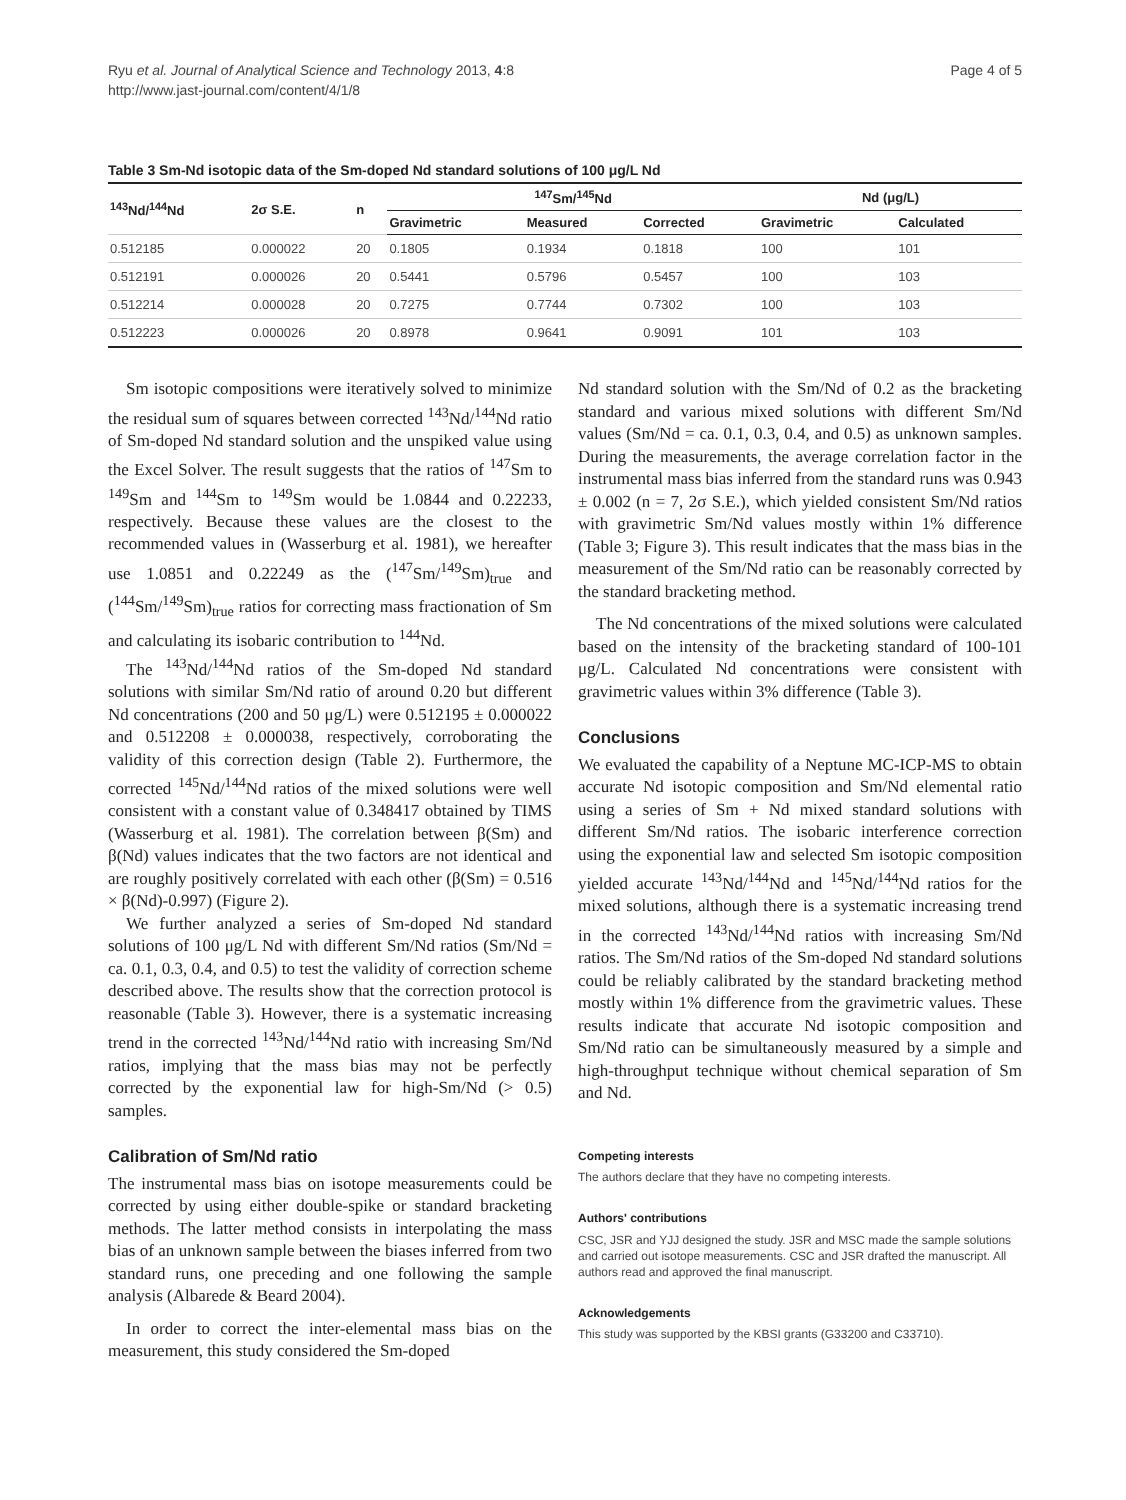Ryu et al. Journal of Analytical Science and Technology 2013, 4:8
http://www.jast-journal.com/content/4/1/8
Page 4 of 5
Table 3 Sm-Nd isotopic data of the Sm-doped Nd standard solutions of 100 μg/L Nd
| <sup>143</sup>Nd/<sup>144</sup>Nd | 2σ S.E. | n | <sup>147</sup>Sm/<sup>145</sup>Nd | | | Nd (μg/L) | |
| --- | --- | --- | --- | --- | --- | --- | --- |
| | | | Gravimetric | Measured | Corrected | Gravimetric | Calculated |
| 0.512185 | 0.000022 | 20 | 0.1805 | 0.1934 | 0.1818 | 100 | 101 |
| 0.512191 | 0.000026 | 20 | 0.5441 | 0.5796 | 0.5457 | 100 | 103 |
| 0.512214 | 0.000028 | 20 | 0.7275 | 0.7744 | 0.7302 | 100 | 103 |
| 0.512223 | 0.000026 | 20 | 0.8978 | 0.9641 | 0.9091 | 101 | 103 |
Sm isotopic compositions were iteratively solved to minimize the residual sum of squares between corrected <sup>143</sup>Nd/<sup>144</sup>Nd ratio of Sm-doped Nd standard solution and the unspiked value using the Excel Solver. The result suggests that the ratios of <sup>147</sup>Sm to <sup>149</sup>Sm and <sup>144</sup>Sm to <sup>149</sup>Sm would be 1.0844 and 0.22233, respectively. Because these values are the closest to the recommended values in (Wasserburg et al. 1981), we hereafter use 1.0851 and 0.22249 as the (<sup>147</sup>Sm/<sup>149</sup>Sm)<sub>true</sub> and (<sup>144</sup>Sm/<sup>149</sup>Sm)<sub>true</sub> ratios for correcting mass fractionation of Sm and calculating its isobaric contribution to <sup>144</sup>Nd.
The <sup>143</sup>Nd/<sup>144</sup>Nd ratios of the Sm-doped Nd standard solutions with similar Sm/Nd ratio of around 0.20 but different Nd concentrations (200 and 50 μg/L) were 0.512195 ± 0.000022 and 0.512208 ± 0.000038, respectively, corroborating the validity of this correction design (Table 2). Furthermore, the corrected <sup>145</sup>Nd/<sup>144</sup>Nd ratios of the mixed solutions were well consistent with a constant value of 0.348417 obtained by TIMS (Wasserburg et al. 1981). The correlation between β(Sm) and β(Nd) values indicates that the two factors are not identical and are roughly positively correlated with each other (β(Sm) = 0.516 × β(Nd)-0.997) (Figure 2).
We further analyzed a series of Sm-doped Nd standard solutions of 100 μg/L Nd with different Sm/Nd ratios (Sm/Nd = ca. 0.1, 0.3, 0.4, and 0.5) to test the validity of correction scheme described above. The results show that the correction protocol is reasonable (Table 3). However, there is a systematic increasing trend in the corrected <sup>143</sup>Nd/<sup>144</sup>Nd ratio with increasing Sm/Nd ratios, implying that the mass bias may not be perfectly corrected by the exponential law for high-Sm/Nd (> 0.5) samples.
Calibration of Sm/Nd ratio
The instrumental mass bias on isotope measurements could be corrected by using either double-spike or standard bracketing methods. The latter method consists in interpolating the mass bias of an unknown sample between the biases inferred from two standard runs, one preceding and one following the sample analysis (Albarede & Beard 2004).
In order to correct the inter-elemental mass bias on the measurement, this study considered the Sm-doped
Nd standard solution with the Sm/Nd of 0.2 as the bracketing standard and various mixed solutions with different Sm/Nd values (Sm/Nd = ca. 0.1, 0.3, 0.4, and 0.5) as unknown samples. During the measurements, the average correlation factor in the instrumental mass bias inferred from the standard runs was 0.943 ± 0.002 (n = 7, 2σ S.E.), which yielded consistent Sm/Nd ratios with gravimetric Sm/Nd values mostly within 1% difference (Table 3; Figure 3). This result indicates that the mass bias in the measurement of the Sm/Nd ratio can be reasonably corrected by the standard bracketing method.
The Nd concentrations of the mixed solutions were calculated based on the intensity of the bracketing standard of 100-101 μg/L. Calculated Nd concentrations were consistent with gravimetric values within 3% difference (Table 3).
Conclusions
We evaluated the capability of a Neptune MC-ICP-MS to obtain accurate Nd isotopic composition and Sm/Nd elemental ratio using a series of Sm + Nd mixed standard solutions with different Sm/Nd ratios. The isobaric interference correction using the exponential law and selected Sm isotopic composition yielded accurate <sup>143</sup>Nd/<sup>144</sup>Nd and <sup>145</sup>Nd/<sup>144</sup>Nd ratios for the mixed solutions, although there is a systematic increasing trend in the corrected <sup>143</sup>Nd/<sup>144</sup>Nd ratios with increasing Sm/Nd ratios. The Sm/Nd ratios of the Sm-doped Nd standard solutions could be reliably calibrated by the standard bracketing method mostly within 1% difference from the gravimetric values. These results indicate that accurate Nd isotopic composition and Sm/Nd ratio can be simultaneously measured by a simple and high-throughput technique without chemical separation of Sm and Nd.
Competing interests
The authors declare that they have no competing interests.
Authors' contributions
CSC, JSR and YJJ designed the study. JSR and MSC made the sample solutions and carried out isotope measurements. CSC and JSR drafted the manuscript. All authors read and approved the final manuscript.
Acknowledgements
This study was supported by the KBSI grants (G33200 and C33710).